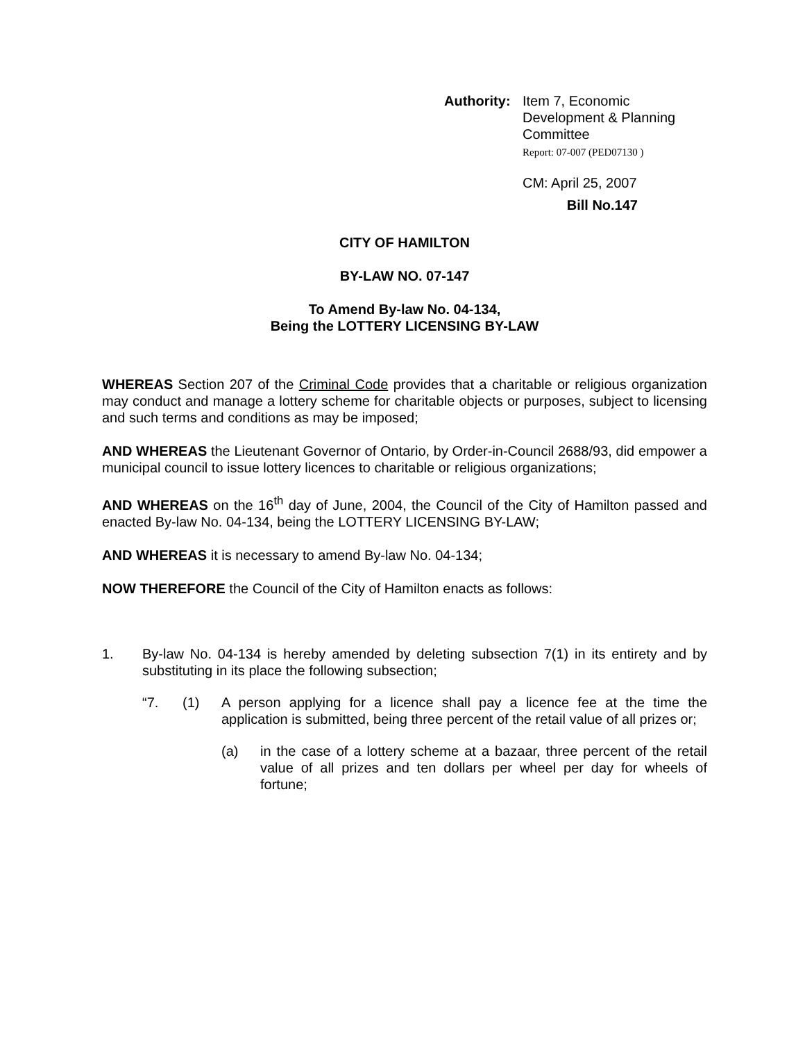Authority:
Item 7, Economic
Development & Planning
Committee
Report: 07-007 (PED07130 )
CM: April 25, 2007
Bill No.147
CITY OF HAMILTON
BY-LAW NO. 07-147
To Amend By-law No. 04-134,
Being the LOTTERY LICENSING BY-LAW
WHEREAS Section 207 of the Criminal Code provides that a charitable or religious organization may conduct and manage a lottery scheme for charitable objects or purposes, subject to licensing and such terms and conditions as may be imposed;
AND WHEREAS the Lieutenant Governor of Ontario, by Order-in-Council 2688/93, did empower a municipal council to issue lottery licences to charitable or religious organizations;
AND WHEREAS on the 16<sup>th</sup> day of June, 2004, the Council of the City of Hamilton passed and enacted By-law No. 04-134, being the LOTTERY LICENSING BY-LAW;
AND WHEREAS it is necessary to amend By-law No. 04-134;
NOW THEREFORE the Council of the City of Hamilton enacts as follows:
1. By-law No. 04-134 is hereby amended by deleting subsection 7(1) in its entirety and by substituting in its place the following subsection;
“7. (1) A person applying for a licence shall pay a licence fee at the time the application is submitted, being three percent of the retail value of all prizes or;
(a) in the case of a lottery scheme at a bazaar, three percent of the retail value of all prizes and ten dollars per wheel per day for wheels of fortune;